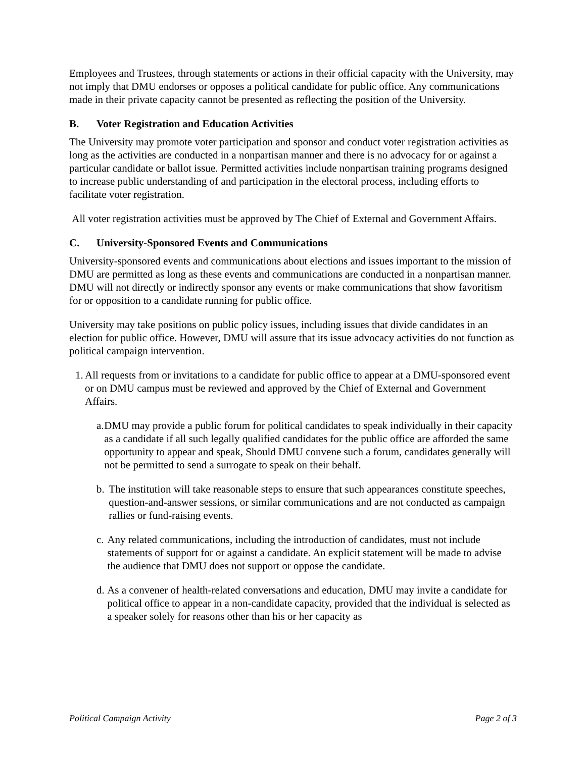Employees and Trustees, through statements or actions in their official capacity with the University, may not imply that DMU endorses or opposes a political candidate for public office. Any communications made in their private capacity cannot be presented as reflecting the position of the University.
B. Voter Registration and Education Activities
The University may promote voter participation and sponsor and conduct voter registration activities as long as the activities are conducted in a nonpartisan manner and there is no advocacy for or against a particular candidate or ballot issue. Permitted activities include nonpartisan training programs designed to increase public understanding of and participation in the electoral process, including efforts to facilitate voter registration.
All voter registration activities must be approved by The Chief of External and Government Affairs.
C. University-Sponsored Events and Communications
University-sponsored events and communications about elections and issues important to the mission of DMU are permitted as long as these events and communications are conducted in a nonpartisan manner. DMU will not directly or indirectly sponsor any events or make communications that show favoritism for or opposition to a candidate running for public office.
University may take positions on public policy issues, including issues that divide candidates in an election for public office. However, DMU will assure that its issue advocacy activities do not function as political campaign intervention.
1. All requests from or invitations to a candidate for public office to appear at a DMU-sponsored event or on DMU campus must be reviewed and approved by the Chief of External and Government Affairs.
a. DMU may provide a public forum for political candidates to speak individually in their capacity as a candidate if all such legally qualified candidates for the public office are afforded the same opportunity to appear and speak, Should DMU convene such a forum, candidates generally will not be permitted to send a surrogate to speak on their behalf.
b. The institution will take reasonable steps to ensure that such appearances constitute speeches, question-and-answer sessions, or similar communications and are not conducted as campaign rallies or fund-raising events.
c. Any related communications, including the introduction of candidates, must not include statements of support for or against a candidate. An explicit statement will be made to advise the audience that DMU does not support or oppose the candidate.
d. As a convener of health-related conversations and education, DMU may invite a candidate for political office to appear in a non-candidate capacity, provided that the individual is selected as a speaker solely for reasons other than his or her capacity as
Political Campaign Activity Page 2 of 3